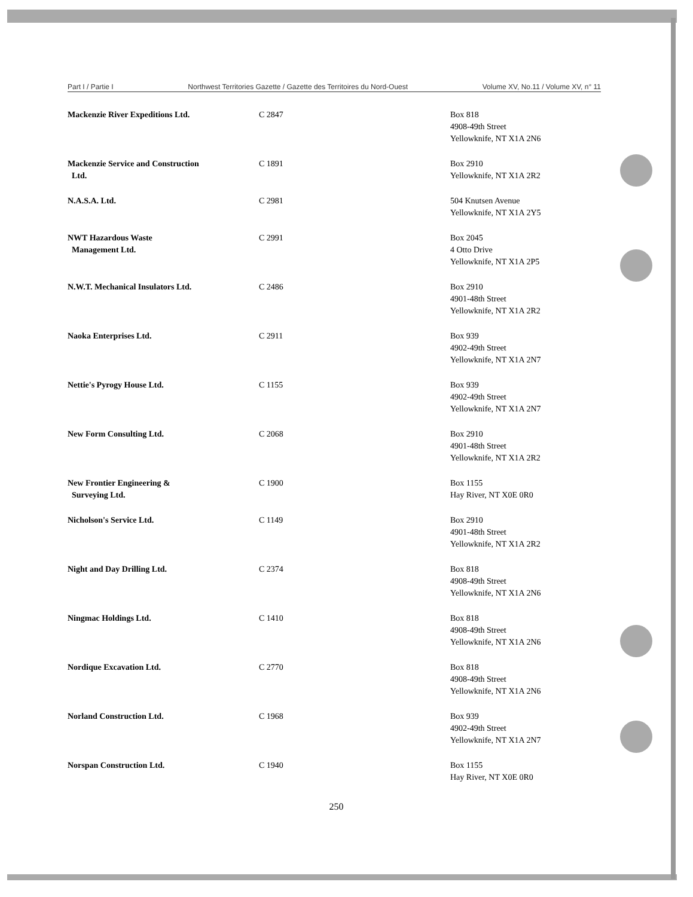Part I / Partie I Northwest Territories Gazette / Gazette des Territoires du Nord-Ouest Volume XV, No.11 / Volume XV, n° 11
| Mackenzie River Expeditions Ltd. | C 2847 | Box 818 4908-49th Street Yellowknife, NT X1A 2N6 |
| Mackenzie Service and Construction Ltd. | C 1891 | Box 2910 Yellowknife, NT X1A 2R2 |
| N.A.S.A. Ltd. | C 2981 | 504 Knutsen Avenue Yellowknife, NT X1A 2Y5 |
| NWT Hazardous Waste Management Ltd. | C 2991 | Box 2045 4 Otto Drive Yellowknife, NT X1A 2P5 |
| N.W.T. Mechanical Insulators Ltd. | C 2486 | Box 2910 4901-48th Street Yellowknife, NT X1A 2R2 |
| Naoka Enterprises Ltd. | C 2911 | Box 939 4902-49th Street Yellowknife, NT X1A 2N7 |
| Nettie's Pyrogy House Ltd. | C 1155 | Box 939 4902-49th Street Yellowknife, NT X1A 2N7 |
| New Form Consulting Ltd. | C 2068 | Box 2910 4901-48th Street Yellowknife, NT X1A 2R2 |
| New Frontier Engineering & Surveying Ltd. | C 1900 | Box 1155 Hay River, NT X0E 0R0 |
| Nicholson's Service Ltd. | C 1149 | Box 2910 4901-48th Street Yellowknife, NT X1A 2R2 |
| Night and Day Drilling Ltd. | C 2374 | Box 818 4908-49th Street Yellowknife, NT X1A 2N6 |
| Ningmac Holdings Ltd. | C 1410 | Box 818 4908-49th Street Yellowknife, NT X1A 2N6 |
| Nordique Excavation Ltd. | C 2770 | Box 818 4908-49th Street Yellowknife, NT X1A 2N6 |
| Norland Construction Ltd. | C 1968 | Box 939 4902-49th Street Yellowknife, NT X1A 2N7 |
| Norspan Construction Ltd. | C 1940 | Box 1155 Hay River, NT X0E 0R0 |
250